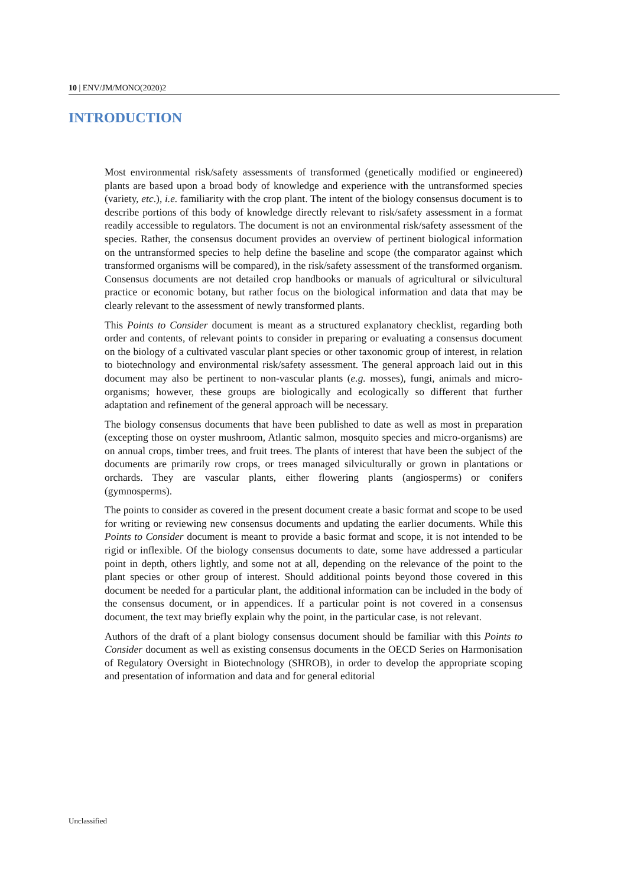10 | ENV/JM/MONO(2020)2
INTRODUCTION
Most environmental risk/safety assessments of transformed (genetically modified or engineered) plants are based upon a broad body of knowledge and experience with the untransformed species (variety, etc.), i.e. familiarity with the crop plant. The intent of the biology consensus document is to describe portions of this body of knowledge directly relevant to risk/safety assessment in a format readily accessible to regulators. The document is not an environmental risk/safety assessment of the species. Rather, the consensus document provides an overview of pertinent biological information on the untransformed species to help define the baseline and scope (the comparator against which transformed organisms will be compared), in the risk/safety assessment of the transformed organism. Consensus documents are not detailed crop handbooks or manuals of agricultural or silvicultural practice or economic botany, but rather focus on the biological information and data that may be clearly relevant to the assessment of newly transformed plants.
This Points to Consider document is meant as a structured explanatory checklist, regarding both order and contents, of relevant points to consider in preparing or evaluating a consensus document on the biology of a cultivated vascular plant species or other taxonomic group of interest, in relation to biotechnology and environmental risk/safety assessment. The general approach laid out in this document may also be pertinent to non-vascular plants (e.g. mosses), fungi, animals and micro-organisms; however, these groups are biologically and ecologically so different that further adaptation and refinement of the general approach will be necessary.
The biology consensus documents that have been published to date as well as most in preparation (excepting those on oyster mushroom, Atlantic salmon, mosquito species and micro-organisms) are on annual crops, timber trees, and fruit trees. The plants of interest that have been the subject of the documents are primarily row crops, or trees managed silviculturally or grown in plantations or orchards. They are vascular plants, either flowering plants (angiosperms) or conifers (gymnosperms).
The points to consider as covered in the present document create a basic format and scope to be used for writing or reviewing new consensus documents and updating the earlier documents. While this Points to Consider document is meant to provide a basic format and scope, it is not intended to be rigid or inflexible. Of the biology consensus documents to date, some have addressed a particular point in depth, others lightly, and some not at all, depending on the relevance of the point to the plant species or other group of interest. Should additional points beyond those covered in this document be needed for a particular plant, the additional information can be included in the body of the consensus document, or in appendices. If a particular point is not covered in a consensus document, the text may briefly explain why the point, in the particular case, is not relevant.
Authors of the draft of a plant biology consensus document should be familiar with this Points to Consider document as well as existing consensus documents in the OECD Series on Harmonisation of Regulatory Oversight in Biotechnology (SHROB), in order to develop the appropriate scoping and presentation of information and data and for general editorial
Unclassified